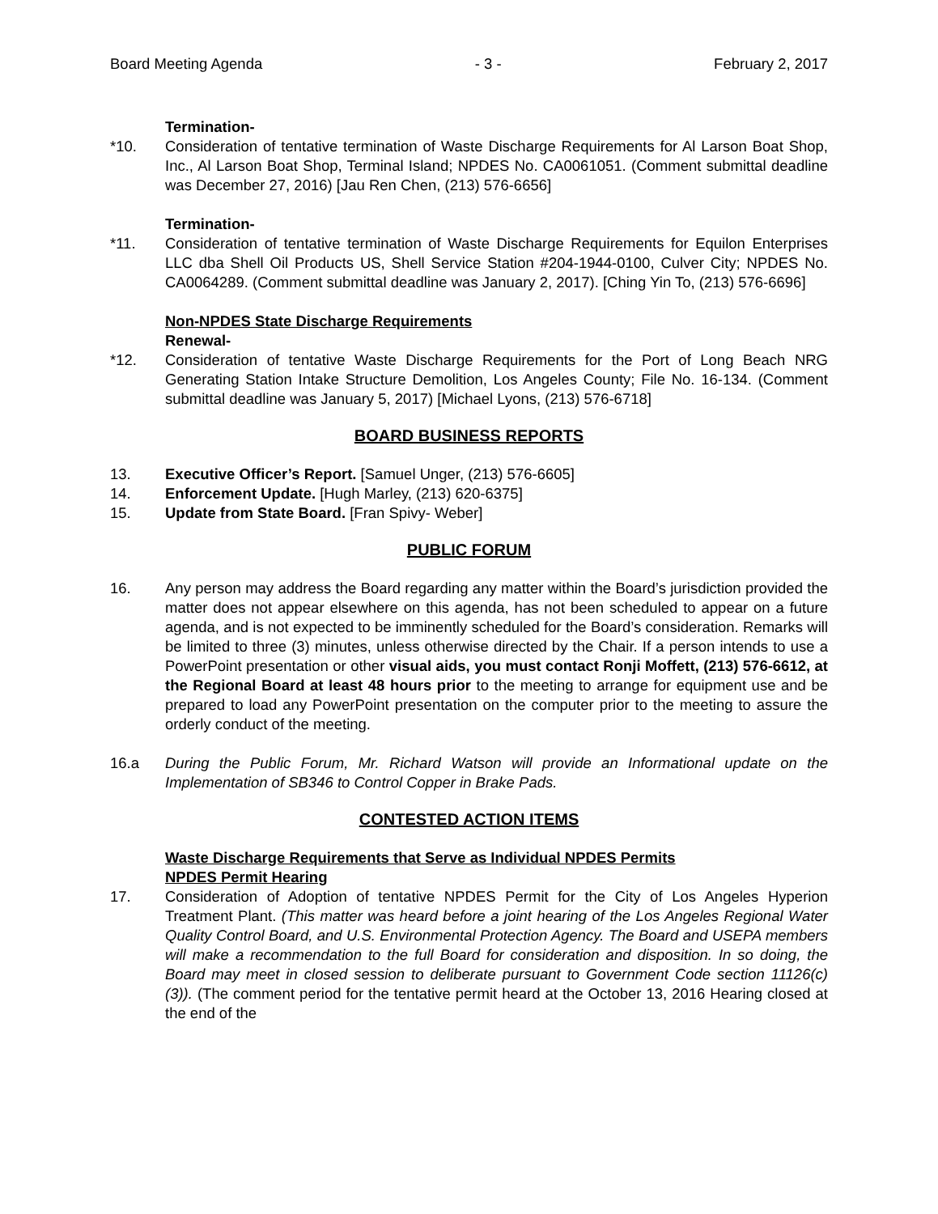Board Meeting Agenda - 3 - February 2, 2017
Termination-
*10. Consideration of tentative termination of Waste Discharge Requirements for Al Larson Boat Shop, Inc., Al Larson Boat Shop, Terminal Island; NPDES No. CA0061051. (Comment submittal deadline was December 27, 2016) [Jau Ren Chen, (213) 576-6656]
Termination-
*11. Consideration of tentative termination of Waste Discharge Requirements for Equilon Enterprises LLC dba Shell Oil Products US, Shell Service Station #204-1944-0100, Culver City; NPDES No. CA0064289. (Comment submittal deadline was January 2, 2017). [Ching Yin To, (213) 576-6696]
Non-NPDES State Discharge Requirements
Renewal-
*12. Consideration of tentative Waste Discharge Requirements for the Port of Long Beach NRG Generating Station Intake Structure Demolition, Los Angeles County; File No. 16-134. (Comment submittal deadline was January 5, 2017) [Michael Lyons, (213) 576-6718]
BOARD BUSINESS REPORTS
13. Executive Officer’s Report. [Samuel Unger, (213) 576-6605]
14. Enforcement Update. [Hugh Marley, (213) 620-6375]
15. Update from State Board. [Fran Spivy- Weber]
PUBLIC FORUM
16. Any person may address the Board regarding any matter within the Board’s jurisdiction provided the matter does not appear elsewhere on this agenda, has not been scheduled to appear on a future agenda, and is not expected to be imminently scheduled for the Board’s consideration. Remarks will be limited to three (3) minutes, unless otherwise directed by the Chair. If a person intends to use a PowerPoint presentation or other visual aids, you must contact Ronji Moffett, (213) 576-6612, at the Regional Board at least 48 hours prior to the meeting to arrange for equipment use and be prepared to load any PowerPoint presentation on the computer prior to the meeting to assure the orderly conduct of the meeting.
16.a During the Public Forum, Mr. Richard Watson will provide an Informational update on the Implementation of SB346 to Control Copper in Brake Pads.
CONTESTED ACTION ITEMS
Waste Discharge Requirements that Serve as Individual NPDES Permits
NPDES Permit Hearing
17. Consideration of Adoption of tentative NPDES Permit for the City of Los Angeles Hyperion Treatment Plant. (This matter was heard before a joint hearing of the Los Angeles Regional Water Quality Control Board, and U.S. Environmental Protection Agency. The Board and USEPA members will make a recommendation to the full Board for consideration and disposition. In so doing, the Board may meet in closed session to deliberate pursuant to Government Code section 11126(c) (3)). (The comment period for the tentative permit heard at the October 13, 2016 Hearing closed at the end of the